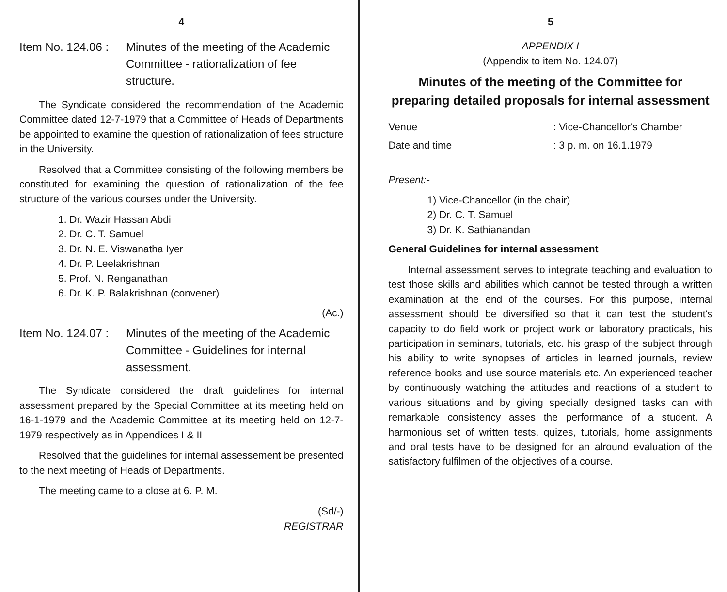4
Item No. 124.06 :
Minutes of the meeting of the Academic Committee - rationalization of fee structure.
The Syndicate considered the recommendation of the Academic Committee dated 12-7-1979 that a Committee of Heads of Departments be appointed to examine the question of rationalization of fees structure in the University.
Resolved that a Committee consisting of the following members be constituted for examining the question of rationalization of the fee structure of the various courses under the University.
1. Dr. Wazir Hassan Abdi
2. Dr. C. T. Samuel
3. Dr. N. E. Viswanatha Iyer
4. Dr. P. Leelakrishnan
5. Prof. N. Renganathan
6. Dr. K. P. Balakrishnan (convener)
(Ac.)
Item No. 124.07 :
Minutes of the meeting of the Academic Committee - Guidelines for internal assessment.
The Syndicate considered the draft guidelines for internal assessment prepared by the Special Committee at its meeting held on 16-1-1979 and the Academic Committee at its meeting held on 12-7-1979 respectively as in Appendices I & II
Resolved that the guidelines for internal assessement be presented to the next meeting of Heads of Departments.
The meeting came to a close at 6. P. M.
(Sd/-)
REGISTRAR
5
APPENDIX I
(Appendix to item No. 124.07)
Minutes of the meeting of the Committee for preparing detailed proposals for internal assessment
Venue: Vice-Chancellor's Chamber
Date and time: 3 p. m. on 16.1.1979
Present:-
1) Vice-Chancellor (in the chair)
2) Dr. C. T. Samuel
3) Dr. K. Sathianandan
General Guidelines for internal assessment
Internal assessment serves to integrate teaching and evaluation to test those skills and abilities which cannot be tested through a written examination at the end of the courses. For this purpose, internal assessment should be diversified so that it can test the student's capacity to do field work or project work or laboratory practicals, his participation in seminars, tutorials, etc. his grasp of the subject through his ability to write synopses of articles in learned journals, review reference books and use source materials etc. An experienced teacher by continuously watching the attitudes and reactions of a student to various situations and by giving specially designed tasks can with remarkable consistency asses the performance of a student. A harmonious set of written tests, quizes, tutorials, home assignments and oral tests have to be designed for an alround evaluation of the satisfactory fulfilmen of the objectives of a course.